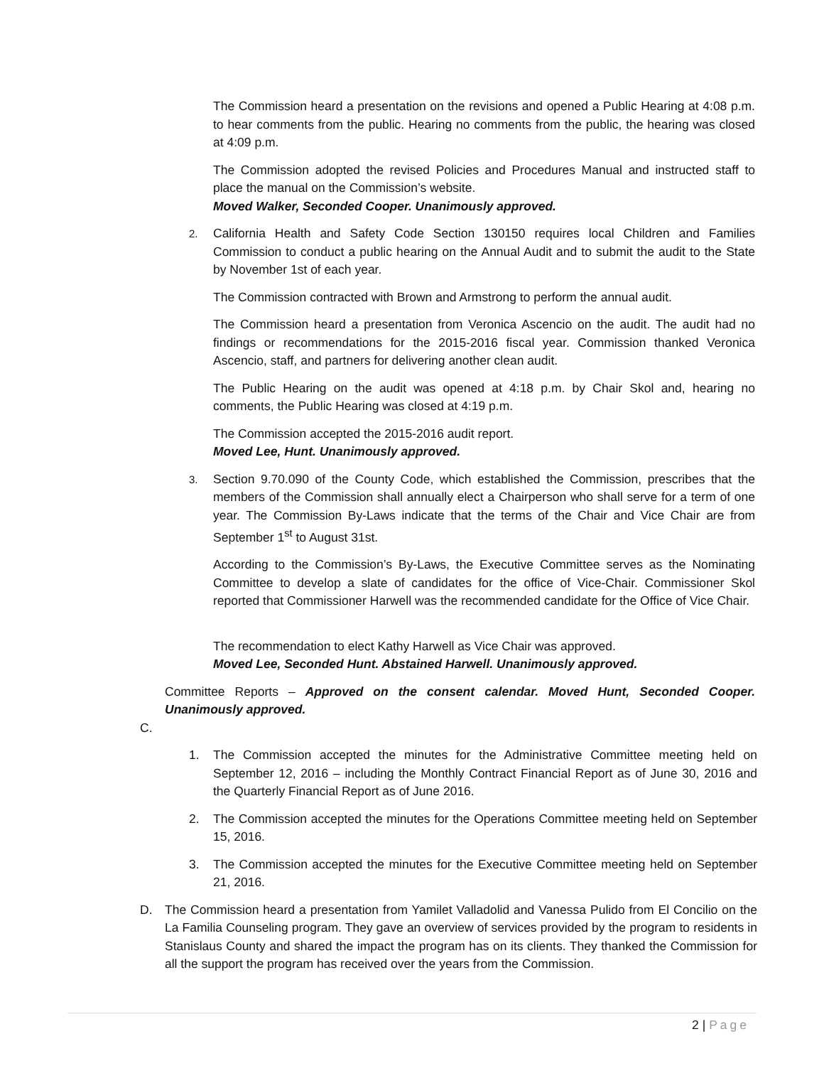The Commission heard a presentation on the revisions and opened a Public Hearing at 4:08 p.m. to hear comments from the public. Hearing no comments from the public, the hearing was closed at 4:09 p.m.
The Commission adopted the revised Policies and Procedures Manual and instructed staff to place the manual on the Commission’s website.
Moved Walker, Seconded Cooper. Unanimously approved.
2.
California Health and Safety Code Section 130150 requires local Children and Families Commission to conduct a public hearing on the Annual Audit and to submit the audit to the State by November 1st of each year.
The Commission contracted with Brown and Armstrong to perform the annual audit.
The Commission heard a presentation from Veronica Ascencio on the audit. The audit had no findings or recommendations for the 2015-2016 fiscal year. Commission thanked Veronica Ascencio, staff, and partners for delivering another clean audit.
The Public Hearing on the audit was opened at 4:18 p.m. by Chair Skol and, hearing no comments, the Public Hearing was closed at 4:19 p.m.
The Commission accepted the 2015-2016 audit report.
Moved Lee, Hunt. Unanimously approved.
3.
Section 9.70.090 of the County Code, which established the Commission, prescribes that the members of the Commission shall annually elect a Chairperson who shall serve for a term of one year. The Commission By-Laws indicate that the terms of the Chair and Vice Chair are from September 1<sup>st</sup> to August 31st.
According to the Commission’s By-Laws, the Executive Committee serves as the Nominating Committee to develop a slate of candidates for the office of Vice-Chair. Commissioner Skol reported that Commissioner Harwell was the recommended candidate for the Office of Vice Chair.
The recommendation to elect Kathy Harwell as Vice Chair was approved.
Moved Lee, Seconded Hunt. Abstained Harwell. Unanimously approved.
Committee Reports – Approved on the consent calendar. Moved Hunt, Seconded Cooper. Unanimously approved.
C.
1. The Commission accepted the minutes for the Administrative Committee meeting held on September 12, 2016 – including the Monthly Contract Financial Report as of June 30, 2016 and the Quarterly Financial Report as of June 2016.
2. The Commission accepted the minutes for the Operations Committee meeting held on September 15, 2016.
3. The Commission accepted the minutes for the Executive Committee meeting held on September 21, 2016.
D. The Commission heard a presentation from Yamilet Valladolid and Vanessa Pulido from El Concilio on the La Familia Counseling program. They gave an overview of services provided by the program to residents in Stanislaus County and shared the impact the program has on its clients. They thanked the Commission for all the support the program has received over the years from the Commission.
2 | Page